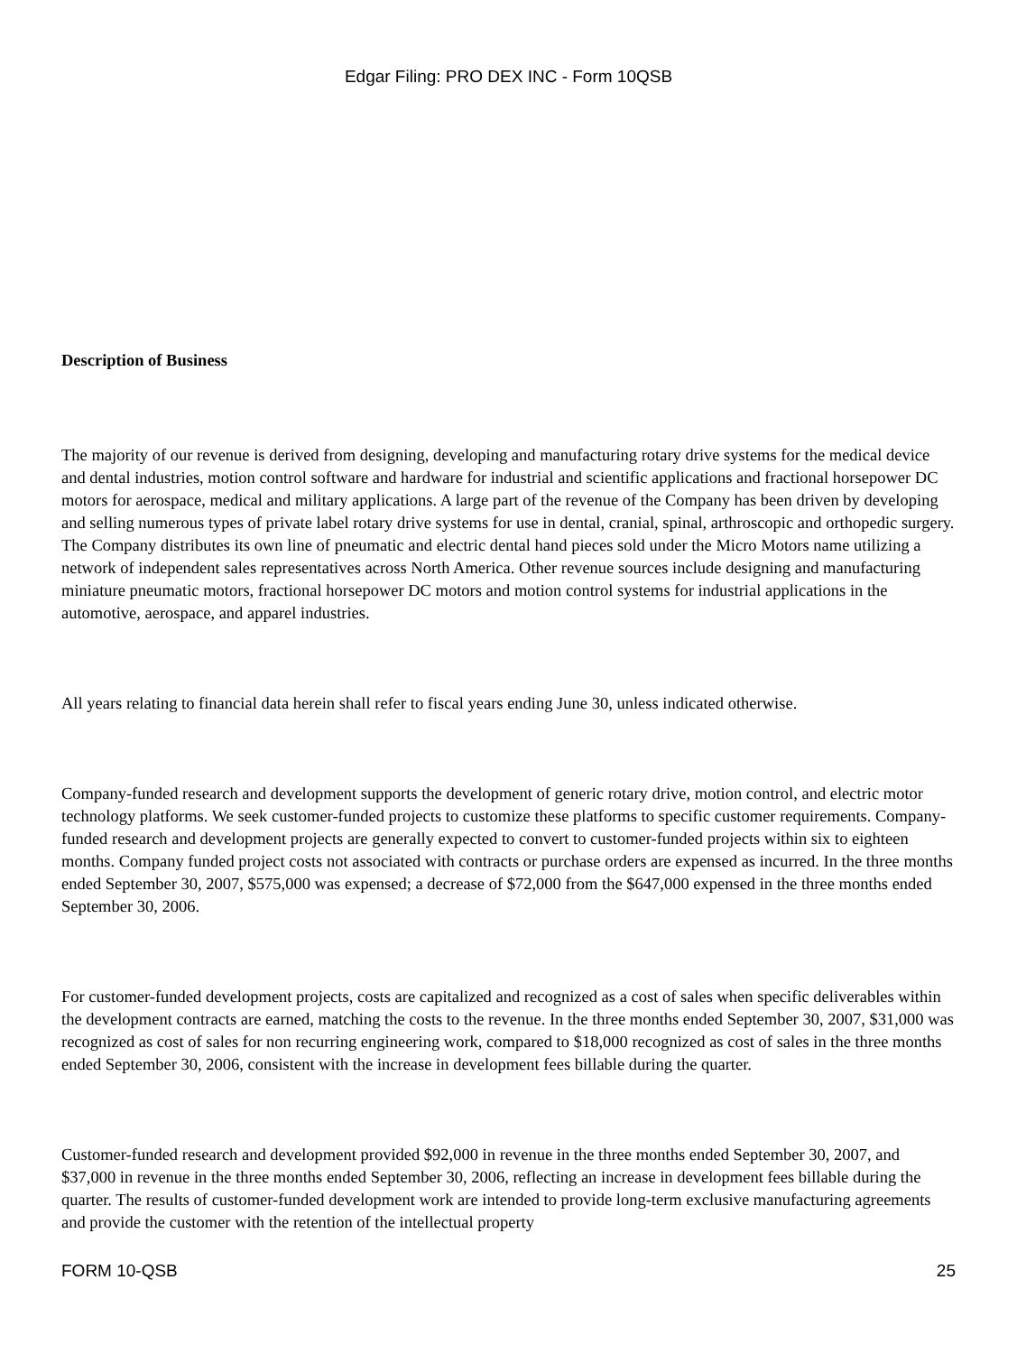Edgar Filing: PRO DEX INC - Form 10QSB
Description of Business
The majority of our revenue is derived from designing, developing and manufacturing rotary drive systems for the medical device and dental industries, motion control software and hardware for industrial and scientific applications and fractional horsepower DC motors for aerospace, medical and military applications. A large part of the revenue of the Company has been driven by developing and selling numerous types of private label rotary drive systems for use in dental, cranial, spinal, arthroscopic and orthopedic surgery. The Company distributes its own line of pneumatic and electric dental hand pieces sold under the Micro Motors name utilizing a network of independent sales representatives across North America. Other revenue sources include designing and manufacturing miniature pneumatic motors, fractional horsepower DC motors and motion control systems for industrial applications in the automotive, aerospace, and apparel industries.
All years relating to financial data herein shall refer to fiscal years ending June 30, unless indicated otherwise.
Company-funded research and development supports the development of generic rotary drive, motion control, and electric motor technology platforms. We seek customer-funded projects to customize these platforms to specific customer requirements. Company-funded research and development projects are generally expected to convert to customer-funded projects within six to eighteen months. Company funded project costs not associated with contracts or purchase orders are expensed as incurred. In the three months ended September 30, 2007, $575,000 was expensed; a decrease of $72,000 from the $647,000 expensed in the three months ended September 30, 2006.
For customer-funded development projects, costs are capitalized and recognized as a cost of sales when specific deliverables within the development contracts are earned, matching the costs to the revenue. In the three months ended September 30, 2007, $31,000 was recognized as cost of sales for non recurring engineering work, compared to $18,000 recognized as cost of sales in the three months ended September 30, 2006, consistent with the increase in development fees billable during the quarter.
Customer-funded research and development provided $92,000 in revenue in the three months ended September 30, 2007, and $37,000 in revenue in the three months ended September 30, 2006, reflecting an increase in development fees billable during the quarter. The results of customer-funded development work are intended to provide long-term exclusive manufacturing agreements and provide the customer with the retention of the intellectual property
FORM 10-QSB 25